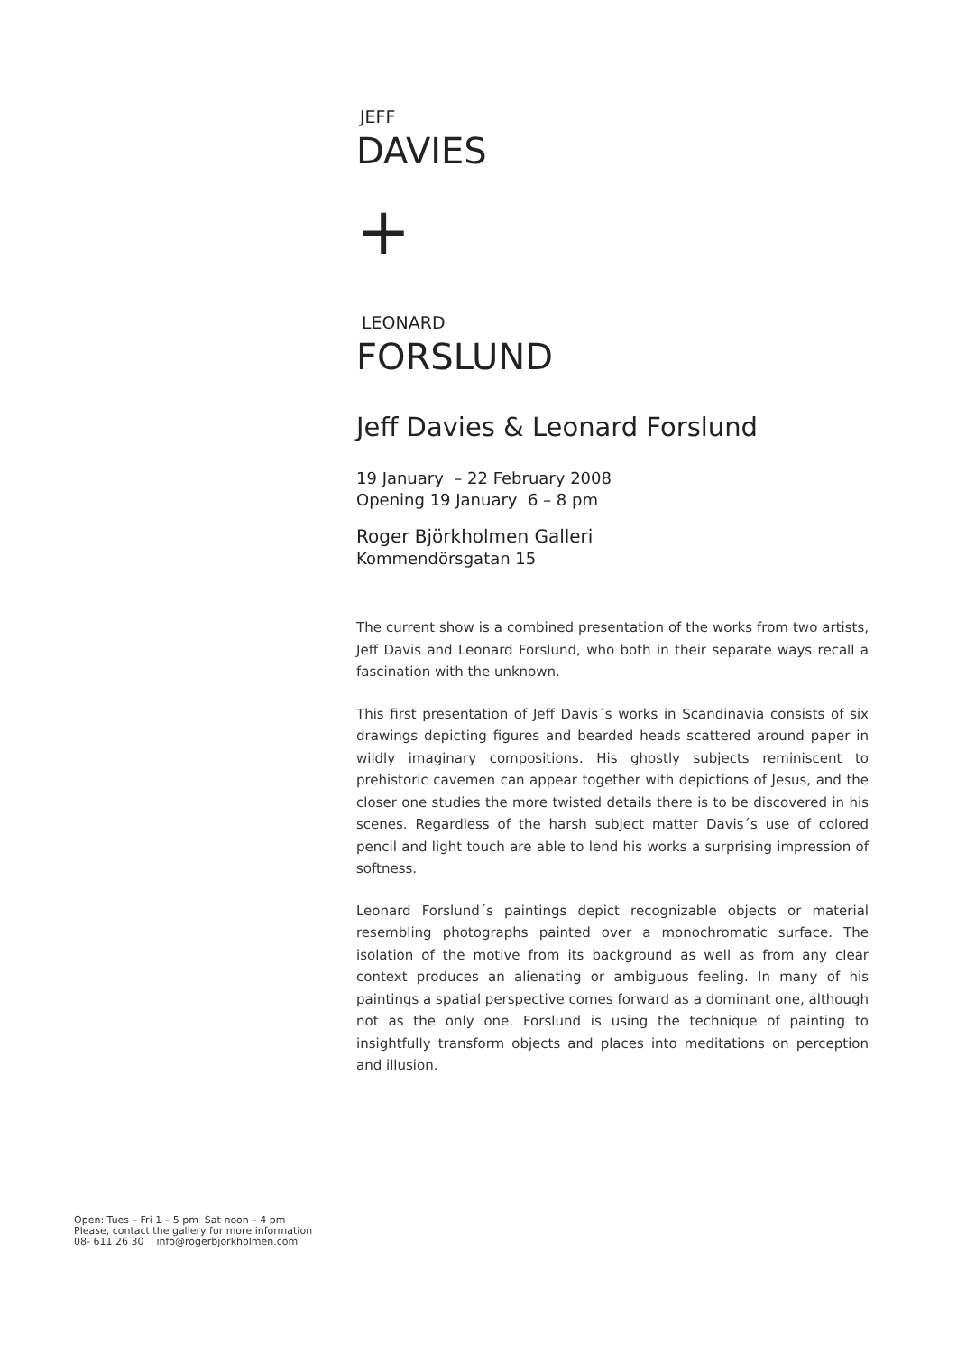JEFF
DAVIES
+
LEONARD
FORSLUND
Jeff Davies & Leonard Forslund
19 January – 22 February 2008
Opening 19 January 6 – 8 pm
Roger Björkholmen Galleri
Kommendörsgatan 15
The current show is a combined presentation of the works from two artists, Jeff Davis and Leonard Forslund, who both in their separate ways recall a fascination with the unknown.
This first presentation of Jeff Davis´s works in Scandinavia consists of six drawings depicting figures and bearded heads scattered around paper in wildly imaginary compositions. His ghostly subjects reminiscent to prehistoric cavemen can appear together with depictions of Jesus, and the closer one studies the more twisted details there is to be discovered in his scenes. Regardless of the harsh subject matter Davis´s use of colored pencil and light touch are able to lend his works a surprising impression of softness.
Leonard Forslund´s paintings depict recognizable objects or material resembling photographs painted over a monochromatic surface. The isolation of the motive from its background as well as from any clear context produces an alienating or ambiguous feeling. In many of his paintings a spatial perspective comes forward as a dominant one, although not as the only one. Forslund is using the technique of painting to insightfully transform objects and places into meditations on perception and illusion.
Open: Tues – Fri 1 – 5 pm Sat noon – 4 pm
Please, contact the gallery for more information
08- 611 26 30 info@rogerbjorkholmen.com